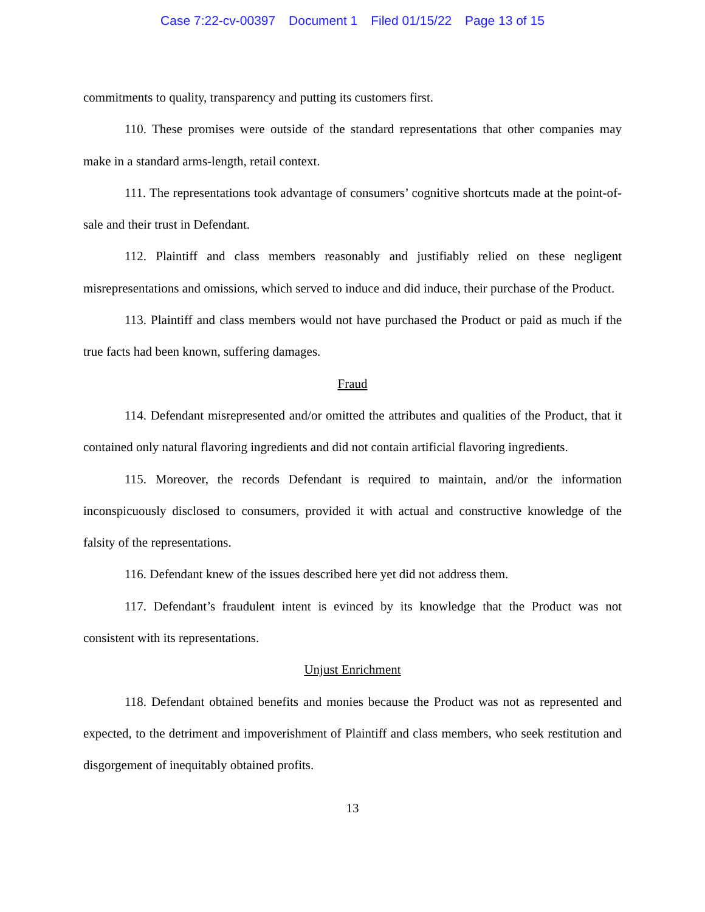Case 7:22-cv-00397 Document 1 Filed 01/15/22 Page 13 of 15
commitments to quality, transparency and putting its customers first.
110. These promises were outside of the standard representations that other companies may make in a standard arms-length, retail context.
111. The representations took advantage of consumers’ cognitive shortcuts made at the point-of-sale and their trust in Defendant.
112. Plaintiff and class members reasonably and justifiably relied on these negligent misrepresentations and omissions, which served to induce and did induce, their purchase of the Product.
113. Plaintiff and class members would not have purchased the Product or paid as much if the true facts had been known, suffering damages.
Fraud
114. Defendant misrepresented and/or omitted the attributes and qualities of the Product, that it contained only natural flavoring ingredients and did not contain artificial flavoring ingredients.
115. Moreover, the records Defendant is required to maintain, and/or the information inconspicuously disclosed to consumers, provided it with actual and constructive knowledge of the falsity of the representations.
116. Defendant knew of the issues described here yet did not address them.
117. Defendant’s fraudulent intent is evinced by its knowledge that the Product was not consistent with its representations.
Unjust Enrichment
118. Defendant obtained benefits and monies because the Product was not as represented and expected, to the detriment and impoverishment of Plaintiff and class members, who seek restitution and disgorgement of inequitably obtained profits.
13